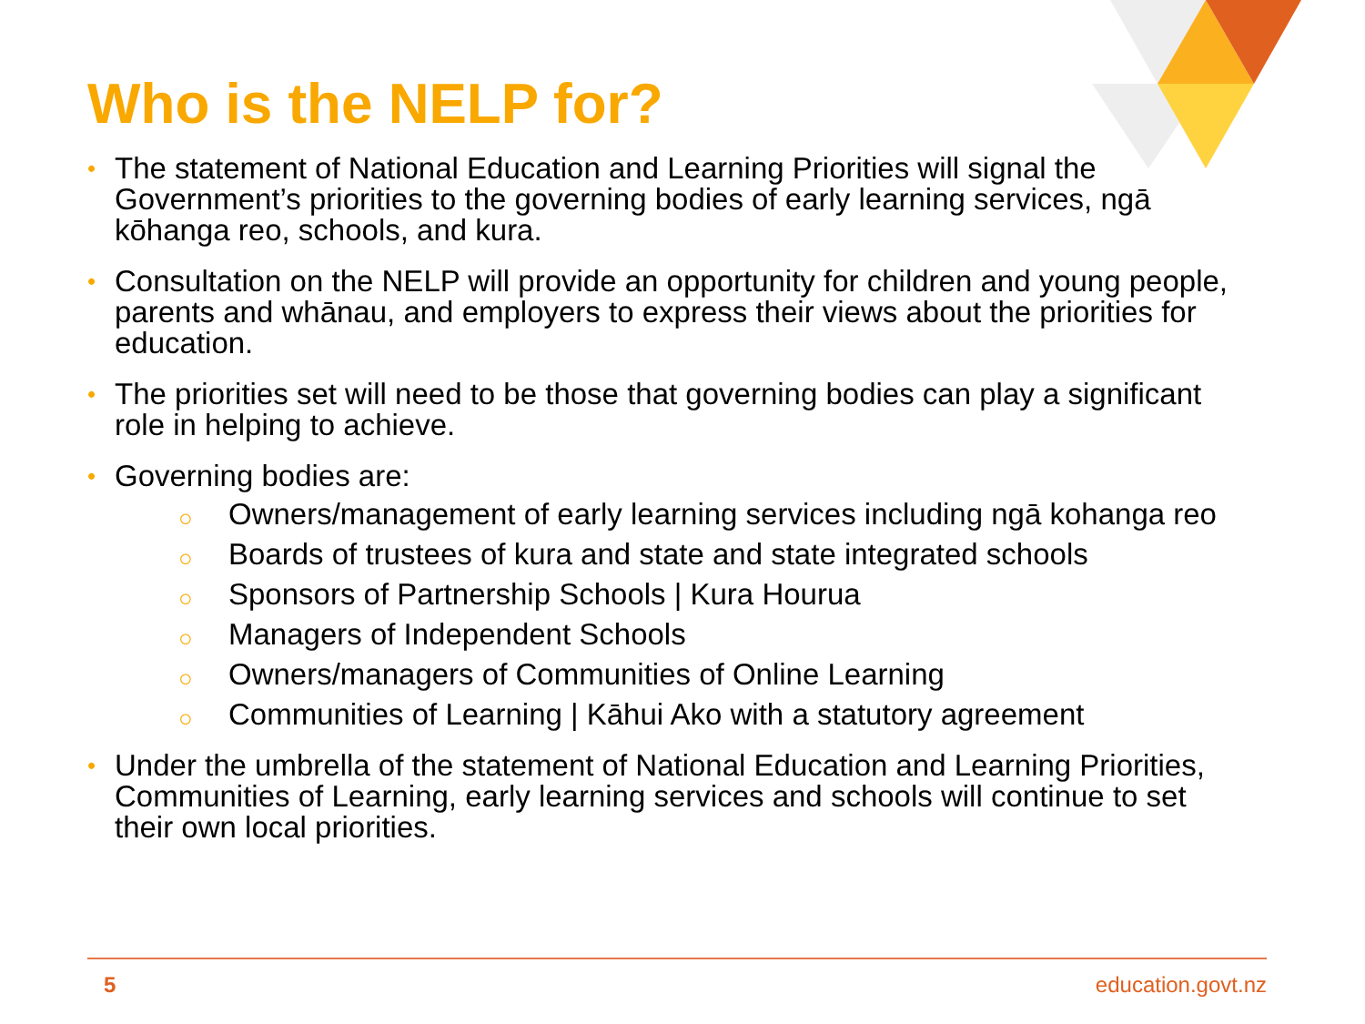Who is the NELP for?
• The statement of National Education and Learning Priorities will signal the Government’s priorities to the governing bodies of early learning services, ngā kōhanga reo, schools, and kura.
• Consultation on the NELP will provide an opportunity for children and young people, parents and whānau, and employers to express their views about the priorities for education.
• The priorities set will need to be those that governing bodies can play a significant role in helping to achieve.
• Governing bodies are:
○ Owners/management of early learning services including ngā kohanga reo
○ Boards of trustees of kura and state and state integrated schools
○ Sponsors of Partnership Schools | Kura Hourua
○ Managers of Independent Schools
○ Owners/managers of Communities of Online Learning
○ Communities of Learning | Kāhui Ako with a statutory agreement
• Under the umbrella of the statement of National Education and Learning Priorities, Communities of Learning, early learning services and schools will continue to set their own local priorities.
5 education.govt.nz